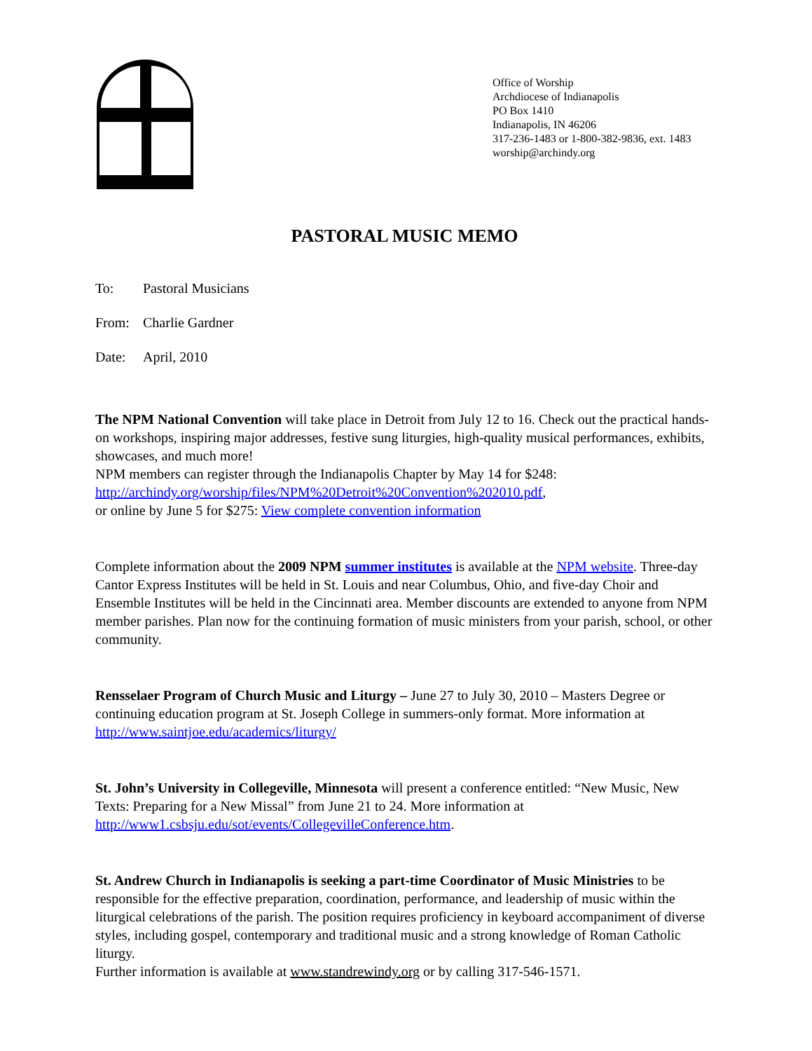Office of Worship
Archdiocese of Indianapolis
PO Box 1410
Indianapolis, IN 46206
317-236-1483 or 1-800-382-9836, ext. 1483
worship@archindy.org
PASTORAL MUSIC MEMO
To: Pastoral Musicians
From: Charlie Gardner
Date: April, 2010
The NPM National Convention will take place in Detroit from July 12 to 16. Check out the practical hands-on workshops, inspiring major addresses, festive sung liturgies, high-quality musical performances, exhibits, showcases, and much more!
NPM members can register through the Indianapolis Chapter by May 14 for $248: http://archindy.org/worship/files/NPM%20Detroit%20Convention%202010.pdf,
or online by June 5 for $275: View complete convention information
Complete information about the 2009 NPM summer institutes is available at the NPM website. Three-day Cantor Express Institutes will be held in St. Louis and near Columbus, Ohio, and five-day Choir and Ensemble Institutes will be held in the Cincinnati area. Member discounts are extended to anyone from NPM member parishes. Plan now for the continuing formation of music ministers from your parish, school, or other community.
Rensselaer Program of Church Music and Liturgy – June 27 to July 30, 2010 – Masters Degree or continuing education program at St. Joseph College in summers-only format. More information at http://www.saintjoe.edu/academics/liturgy/
St. John’s University in Collegeville, Minnesota will present a conference entitled: “New Music, New Texts: Preparing for a New Missal” from June 21 to 24. More information at http://www1.csbsju.edu/sot/events/CollegevilleConference.htm.
St. Andrew Church in Indianapolis is seeking a part-time Coordinator of Music Ministries to be responsible for the effective preparation, coordination, performance, and leadership of music within the liturgical celebrations of the parish. The position requires proficiency in keyboard accompaniment of diverse styles, including gospel, contemporary and traditional music and a strong knowledge of Roman Catholic liturgy.
Further information is available at www.standrewindy.org or by calling 317-546-1571.